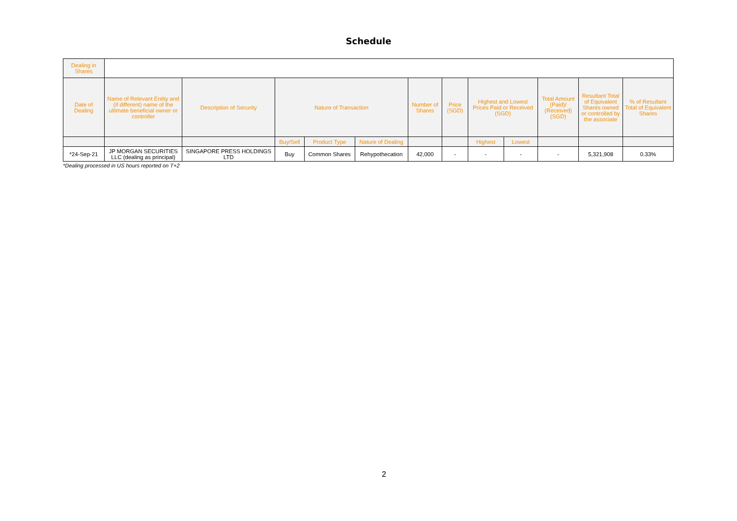Schedule
| Dealing in Shares | | | | | | | | | | | | |
| Date of Dealing | Name of Relevant Entity and (if different) name of the ultimate beneficial owner or controller | Description of Security | Nature of Transaction | | | Number of Shares | Price (SGD) | Highest and Lowest Prices Paid or Received (SGD) | | Total Amount (Paid)/ (Received) (SGD) | Resultant Total of Equivalent Shares owned or controlled by the associate | % of Resultant Total of Equivalent Shares |
| | | | Buy/Sell | Product Type | Nature of Dealing | | | Highest | Lowest | | | |
| *24-Sep-21 | JP MORGAN SECURITIES LLC (dealing as principal) | SINGAPORE PRESS HOLDINGS LTD | Buy | Common Shares | Rehypothecation | 42,000 | - | - | - | - | 5,321,908 | 0.33% |
*Dealing processed in US hours reported on T+2
2